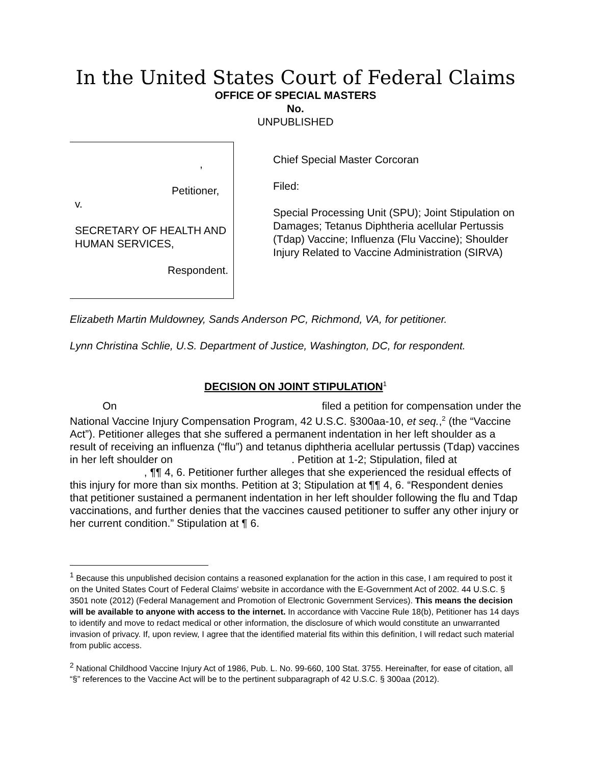In the United States Court of Federal Claims
OFFICE OF SPECIAL MASTERS
No.
UNPUBLISHED
,
Petitioner,
v.
SECRETARY OF HEALTH AND
HUMAN SERVICES,
Respondent.
Chief Special Master Corcoran
Filed:
Special Processing Unit (SPU); Joint Stipulation on Damages; Tetanus Diphtheria acellular Pertussis (Tdap) Vaccine; Influenza (Flu Vaccine); Shoulder Injury Related to Vaccine Administration (SIRVA)
Elizabeth Martin Muldowney, Sands Anderson PC, Richmond, VA, for petitioner.
Lynn Christina Schlie, U.S. Department of Justice, Washington, DC, for respondent.
DECISION ON JOINT STIPULATION<sup>1</sup>
On filed a petition for compensation under the National Vaccine Injury Compensation Program, 42 U.S.C. §300aa-10, et seq.,<sup>2</sup> (the “Vaccine Act”). Petitioner alleges that she suffered a permanent indentation in her left shoulder as a result of receiving an influenza (“flu”) and tetanus diphtheria acellular pertussis (Tdap) vaccines in her left shoulder on . Petition at 1-2; Stipulation, filed at , ¶¶ 4, 6. Petitioner further alleges that she experienced the residual effects of this injury for more than six months. Petition at 3; Stipulation at ¶¶ 4, 6. “Respondent denies that petitioner sustained a permanent indentation in her left shoulder following the flu and Tdap vaccinations, and further denies that the vaccines caused petitioner to suffer any other injury or her current condition.” Stipulation at ¶ 6.
<sup>1</sup> Because this unpublished decision contains a reasoned explanation for the action in this case, I am required to post it on the United States Court of Federal Claims' website in accordance with the E-Government Act of 2002. 44 U.S.C. § 3501 note (2012) (Federal Management and Promotion of Electronic Government Services). This means the decision will be available to anyone with access to the internet. In accordance with Vaccine Rule 18(b), Petitioner has 14 days to identify and move to redact medical or other information, the disclosure of which would constitute an unwarranted invasion of privacy. If, upon review, I agree that the identified material fits within this definition, I will redact such material from public access.
<sup>2</sup> National Childhood Vaccine Injury Act of 1986, Pub. L. No. 99-660, 100 Stat. 3755. Hereinafter, for ease of citation, all “§” references to the Vaccine Act will be to the pertinent subparagraph of 42 U.S.C. § 300aa (2012).